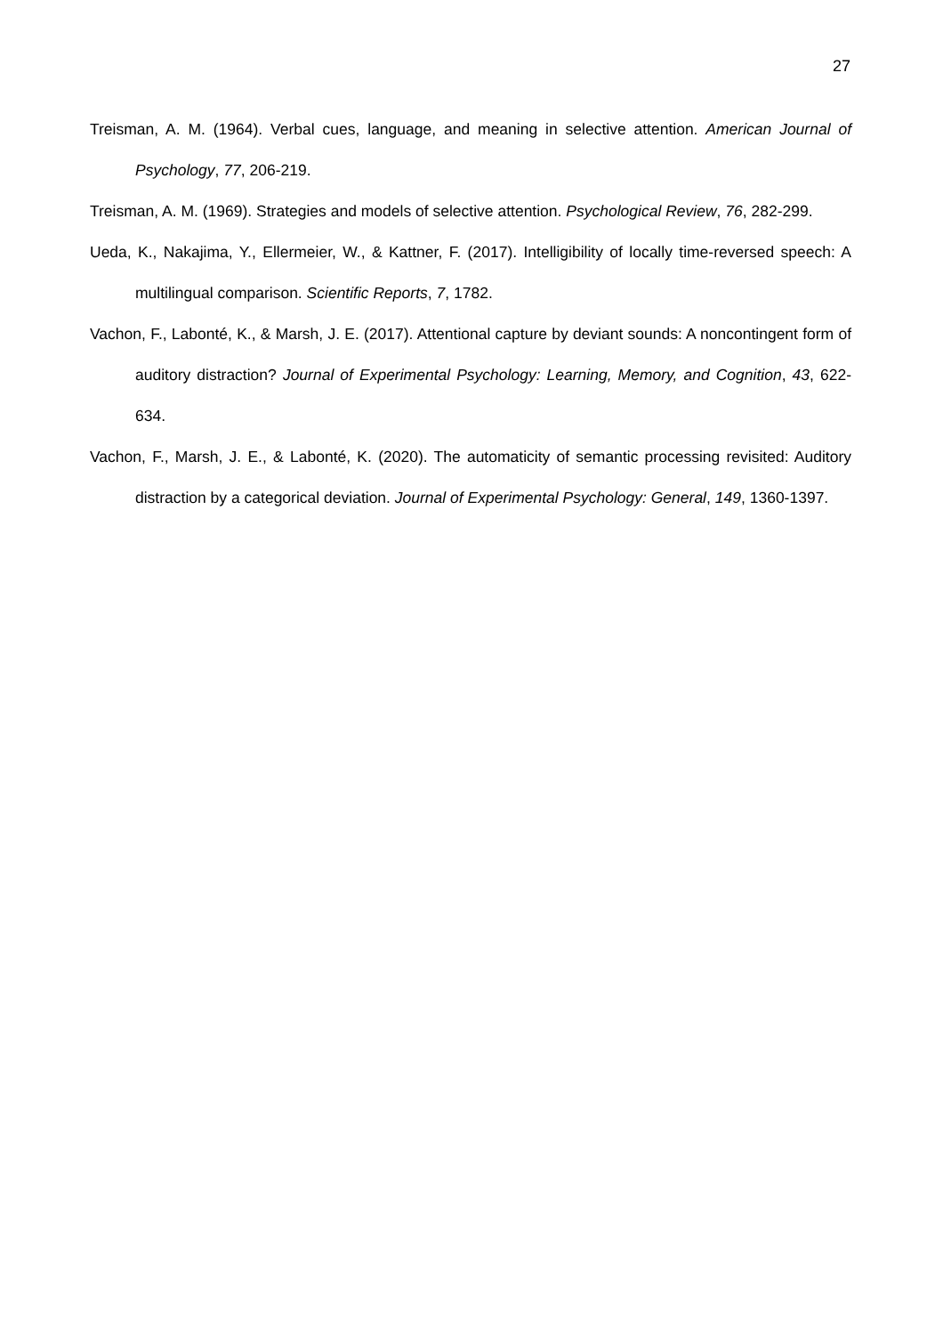27
Treisman, A. M. (1964). Verbal cues, language, and meaning in selective attention. American Journal of Psychology, 77, 206-219.
Treisman, A. M. (1969). Strategies and models of selective attention. Psychological Review, 76, 282-299.
Ueda, K., Nakajima, Y., Ellermeier, W., & Kattner, F. (2017). Intelligibility of locally time-reversed speech: A multilingual comparison. Scientific Reports, 7, 1782.
Vachon, F., Labonté, K., & Marsh, J. E. (2017). Attentional capture by deviant sounds: A noncontingent form of auditory distraction? Journal of Experimental Psychology: Learning, Memory, and Cognition, 43, 622-634.
Vachon, F., Marsh, J. E., & Labonté, K. (2020). The automaticity of semantic processing revisited: Auditory distraction by a categorical deviation. Journal of Experimental Psychology: General, 149, 1360-1397.